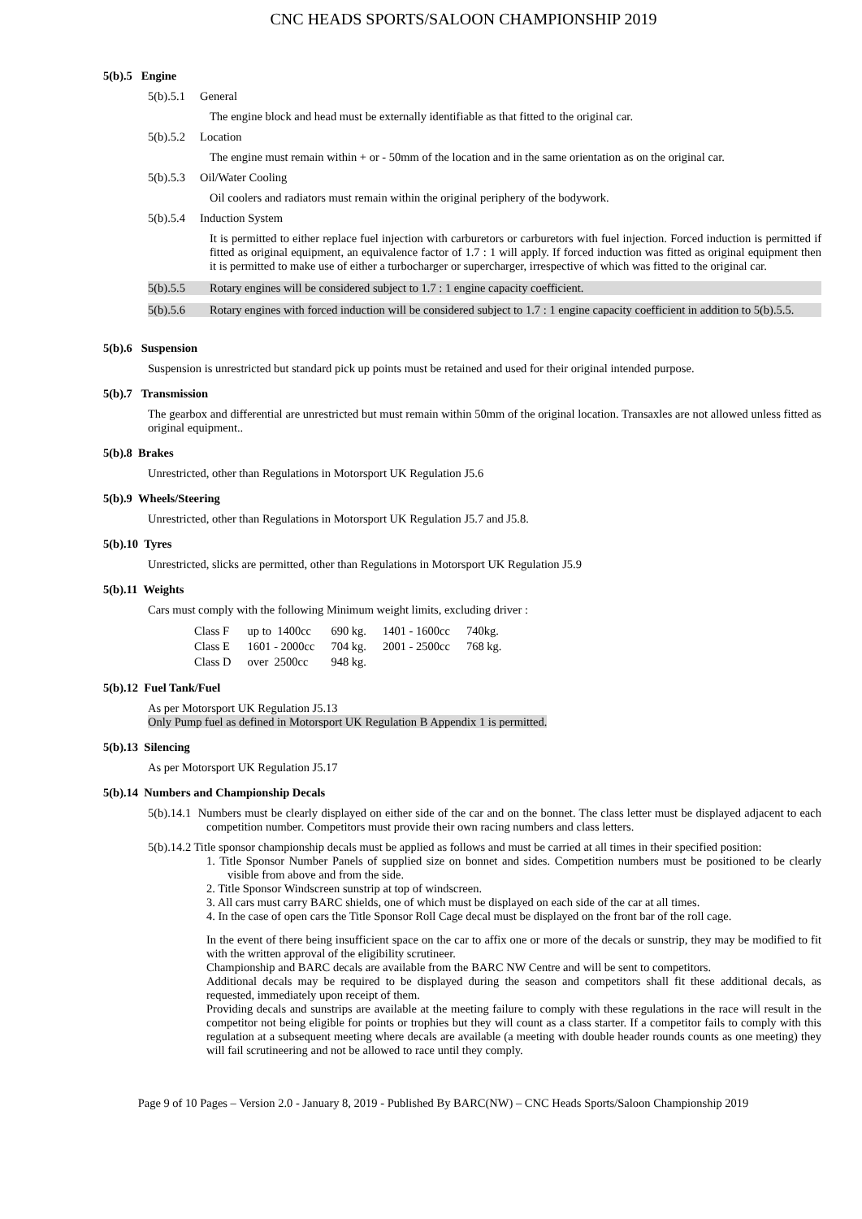CNC HEADS SPORTS/SALOON CHAMPIONSHIP 2019
5(b).5 Engine
5(b).5.1 General
The engine block and head must be externally identifiable as that fitted to the original car.
5(b).5.2 Location
The engine must remain within + or - 50mm of the location and in the same orientation as on the original car.
5(b).5.3 Oil/Water Cooling
Oil coolers and radiators must remain within the original periphery of the bodywork.
5(b).5.4 Induction System
It is permitted to either replace fuel injection with carburetors or carburetors with fuel injection. Forced induction is permitted if fitted as original equipment, an equivalence factor of 1.7 : 1 will apply. If forced induction was fitted as original equipment then it is permitted to make use of either a turbocharger or supercharger, irrespective of which was fitted to the original car.
5(b).5.5 Rotary engines will be considered subject to 1.7 : 1 engine capacity coefficient.
5(b).5.6 Rotary engines with forced induction will be considered subject to 1.7 : 1 engine capacity coefficient in addition to 5(b).5.5.
5(b).6 Suspension
Suspension is unrestricted but standard pick up points must be retained and used for their original intended purpose.
5(b).7 Transmission
The gearbox and differential are unrestricted but must remain within 50mm of the original location. Transaxles are not allowed unless fitted as original equipment..
5(b).8 Brakes
Unrestricted, other than Regulations in Motorsport UK Regulation J5.6
5(b).9 Wheels/Steering
Unrestricted, other than Regulations in Motorsport UK Regulation J5.7 and J5.8.
5(b).10 Tyres
Unrestricted, slicks are permitted, other than Regulations in Motorsport UK Regulation J5.9
5(b).11 Weights
Cars must comply with the following Minimum weight limits, excluding driver :
| Class F | up to 1400cc | 690 kg. | 1401 - 1600cc | 740kg. |
| Class E | 1601 - 2000cc | 704 kg. | 2001 - 2500cc | 768 kg. |
| Class D | over 2500cc | 948 kg. | | |
5(b).12 Fuel Tank/Fuel
As per Motorsport UK Regulation J5.13
Only Pump fuel as defined in Motorsport UK Regulation B Appendix 1 is permitted.
5(b).13 Silencing
As per Motorsport UK Regulation J5.17
5(b).14 Numbers and Championship Decals
5(b).14.1 Numbers must be clearly displayed on either side of the car and on the bonnet. The class letter must be displayed adjacent to each competition number. Competitors must provide their own racing numbers and class letters.
5(b).14.2 Title sponsor championship decals must be applied as follows and must be carried at all times in their specified position:
1. Title Sponsor Number Panels of supplied size on bonnet and sides. Competition numbers must be positioned to be clearly visible from above and from the side.
2. Title Sponsor Windscreen sunstrip at top of windscreen.
3. All cars must carry BARC shields, one of which must be displayed on each side of the car at all times.
4. In the case of open cars the Title Sponsor Roll Cage decal must be displayed on the front bar of the roll cage.
In the event of there being insufficient space on the car to affix one or more of the decals or sunstrip, they may be modified to fit with the written approval of the eligibility scrutineer.
Championship and BARC decals are available from the BARC NW Centre and will be sent to competitors.
Additional decals may be required to be displayed during the season and competitors shall fit these additional decals, as requested, immediately upon receipt of them.
Providing decals and sunstrips are available at the meeting failure to comply with these regulations in the race will result in the competitor not being eligible for points or trophies but they will count as a class starter. If a competitor fails to comply with this regulation at a subsequent meeting where decals are available (a meeting with double header rounds counts as one meeting) they will fail scrutineering and not be allowed to race until they comply.
Page 9 of 10 Pages – Version 2.0 - January 8, 2019 - Published By BARC(NW) – CNC Heads Sports/Saloon Championship 2019